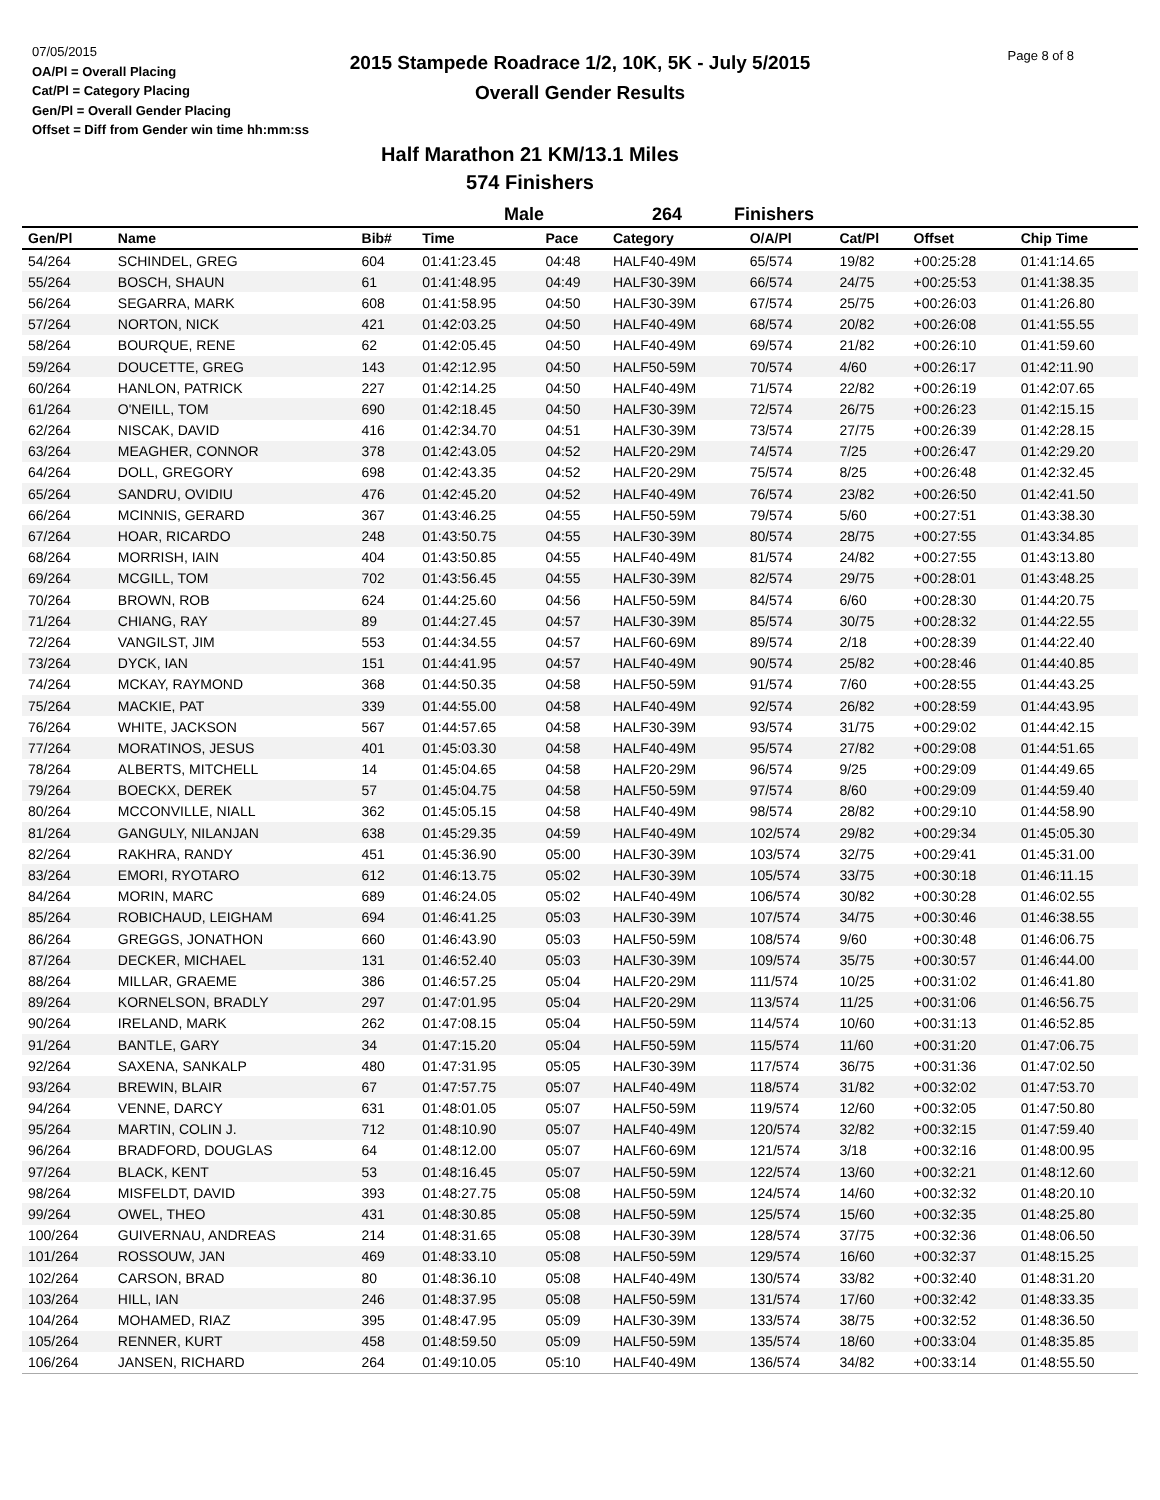07/05/2015
OA/Pl = Overall Placing
Cat/Pl = Category Placing
Gen/Pl = Overall Gender Placing
Offset = Diff from Gender win time hh:mm:ss
2015 Stampede Roadrace 1/2, 10K, 5K - July 5/2015
Overall Gender Results
Page 8 of 8
Half Marathon 21 KM/13.1 Miles
574 Finishers
Male 264 Finishers
| Gen/Pl | Name | Bib# | Time | Pace | Category | O/A/Pl | Cat/Pl | Offset | Chip Time |
| --- | --- | --- | --- | --- | --- | --- | --- | --- | --- |
| 54/264 | SCHINDEL, GREG | 604 | 01:41:23.45 | 04:48 | HALF40-49M | 65/574 | 19/82 | +00:25:28 | 01:41:14.65 |
| 55/264 | BOSCH, SHAUN | 61 | 01:41:48.95 | 04:49 | HALF30-39M | 66/574 | 24/75 | +00:25:53 | 01:41:38.35 |
| 56/264 | SEGARRA, MARK | 608 | 01:41:58.95 | 04:50 | HALF30-39M | 67/574 | 25/75 | +00:26:03 | 01:41:26.80 |
| 57/264 | NORTON, NICK | 421 | 01:42:03.25 | 04:50 | HALF40-49M | 68/574 | 20/82 | +00:26:08 | 01:41:55.55 |
| 58/264 | BOURQUE, RENE | 62 | 01:42:05.45 | 04:50 | HALF40-49M | 69/574 | 21/82 | +00:26:10 | 01:41:59.60 |
| 59/264 | DOUCETTE, GREG | 143 | 01:42:12.95 | 04:50 | HALF50-59M | 70/574 | 4/60 | +00:26:17 | 01:42:11.90 |
| 60/264 | HANLON, PATRICK | 227 | 01:42:14.25 | 04:50 | HALF40-49M | 71/574 | 22/82 | +00:26:19 | 01:42:07.65 |
| 61/264 | O'NEILL, TOM | 690 | 01:42:18.45 | 04:50 | HALF30-39M | 72/574 | 26/75 | +00:26:23 | 01:42:15.15 |
| 62/264 | NISCAK, DAVID | 416 | 01:42:34.70 | 04:51 | HALF30-39M | 73/574 | 27/75 | +00:26:39 | 01:42:28.15 |
| 63/264 | MEAGHER, CONNOR | 378 | 01:42:43.05 | 04:52 | HALF20-29M | 74/574 | 7/25 | +00:26:47 | 01:42:29.20 |
| 64/264 | DOLL, GREGORY | 698 | 01:42:43.35 | 04:52 | HALF20-29M | 75/574 | 8/25 | +00:26:48 | 01:42:32.45 |
| 65/264 | SANDRU, OVIDIU | 476 | 01:42:45.20 | 04:52 | HALF40-49M | 76/574 | 23/82 | +00:26:50 | 01:42:41.50 |
| 66/264 | MCINNIS, GERARD | 367 | 01:43:46.25 | 04:55 | HALF50-59M | 79/574 | 5/60 | +00:27:51 | 01:43:38.30 |
| 67/264 | HOAR, RICARDO | 248 | 01:43:50.75 | 04:55 | HALF30-39M | 80/574 | 28/75 | +00:27:55 | 01:43:34.85 |
| 68/264 | MORRISH, IAIN | 404 | 01:43:50.85 | 04:55 | HALF40-49M | 81/574 | 24/82 | +00:27:55 | 01:43:13.80 |
| 69/264 | MCGILL, TOM | 702 | 01:43:56.45 | 04:55 | HALF30-39M | 82/574 | 29/75 | +00:28:01 | 01:43:48.25 |
| 70/264 | BROWN, ROB | 624 | 01:44:25.60 | 04:56 | HALF50-59M | 84/574 | 6/60 | +00:28:30 | 01:44:20.75 |
| 71/264 | CHIANG, RAY | 89 | 01:44:27.45 | 04:57 | HALF30-39M | 85/574 | 30/75 | +00:28:32 | 01:44:22.55 |
| 72/264 | VANGILST, JIM | 553 | 01:44:34.55 | 04:57 | HALF60-69M | 89/574 | 2/18 | +00:28:39 | 01:44:22.40 |
| 73/264 | DYCK, IAN | 151 | 01:44:41.95 | 04:57 | HALF40-49M | 90/574 | 25/82 | +00:28:46 | 01:44:40.85 |
| 74/264 | MCKAY, RAYMOND | 368 | 01:44:50.35 | 04:58 | HALF50-59M | 91/574 | 7/60 | +00:28:55 | 01:44:43.25 |
| 75/264 | MACKIE, PAT | 339 | 01:44:55.00 | 04:58 | HALF40-49M | 92/574 | 26/82 | +00:28:59 | 01:44:43.95 |
| 76/264 | WHITE, JACKSON | 567 | 01:44:57.65 | 04:58 | HALF30-39M | 93/574 | 31/75 | +00:29:02 | 01:44:42.15 |
| 77/264 | MORATINOS, JESUS | 401 | 01:45:03.30 | 04:58 | HALF40-49M | 95/574 | 27/82 | +00:29:08 | 01:44:51.65 |
| 78/264 | ALBERTS, MITCHELL | 14 | 01:45:04.65 | 04:58 | HALF20-29M | 96/574 | 9/25 | +00:29:09 | 01:44:49.65 |
| 79/264 | BOECKX, DEREK | 57 | 01:45:04.75 | 04:58 | HALF50-59M | 97/574 | 8/60 | +00:29:09 | 01:44:59.40 |
| 80/264 | MCCONVILLE, NIALL | 362 | 01:45:05.15 | 04:58 | HALF40-49M | 98/574 | 28/82 | +00:29:10 | 01:44:58.90 |
| 81/264 | GANGULY, NILANJAN | 638 | 01:45:29.35 | 04:59 | HALF40-49M | 102/574 | 29/82 | +00:29:34 | 01:45:05.30 |
| 82/264 | RAKHRA, RANDY | 451 | 01:45:36.90 | 05:00 | HALF30-39M | 103/574 | 32/75 | +00:29:41 | 01:45:31.00 |
| 83/264 | EMORI, RYOTARO | 612 | 01:46:13.75 | 05:02 | HALF30-39M | 105/574 | 33/75 | +00:30:18 | 01:46:11.15 |
| 84/264 | MORIN, MARC | 689 | 01:46:24.05 | 05:02 | HALF40-49M | 106/574 | 30/82 | +00:30:28 | 01:46:02.55 |
| 85/264 | ROBICHAUD, LEIGHAM | 694 | 01:46:41.25 | 05:03 | HALF30-39M | 107/574 | 34/75 | +00:30:46 | 01:46:38.55 |
| 86/264 | GREGGS, JONATHON | 660 | 01:46:43.90 | 05:03 | HALF50-59M | 108/574 | 9/60 | +00:30:48 | 01:46:06.75 |
| 87/264 | DECKER, MICHAEL | 131 | 01:46:52.40 | 05:03 | HALF30-39M | 109/574 | 35/75 | +00:30:57 | 01:46:44.00 |
| 88/264 | MILLAR, GRAEME | 386 | 01:46:57.25 | 05:04 | HALF20-29M | 111/574 | 10/25 | +00:31:02 | 01:46:41.80 |
| 89/264 | KORNELSON, BRADLY | 297 | 01:47:01.95 | 05:04 | HALF20-29M | 113/574 | 11/25 | +00:31:06 | 01:46:56.75 |
| 90/264 | IRELAND, MARK | 262 | 01:47:08.15 | 05:04 | HALF50-59M | 114/574 | 10/60 | +00:31:13 | 01:46:52.85 |
| 91/264 | BANTLE, GARY | 34 | 01:47:15.20 | 05:04 | HALF50-59M | 115/574 | 11/60 | +00:31:20 | 01:47:06.75 |
| 92/264 | SAXENA, SANKALP | 480 | 01:47:31.95 | 05:05 | HALF30-39M | 117/574 | 36/75 | +00:31:36 | 01:47:02.50 |
| 93/264 | BREWIN, BLAIR | 67 | 01:47:57.75 | 05:07 | HALF40-49M | 118/574 | 31/82 | +00:32:02 | 01:47:53.70 |
| 94/264 | VENNE, DARCY | 631 | 01:48:01.05 | 05:07 | HALF50-59M | 119/574 | 12/60 | +00:32:05 | 01:47:50.80 |
| 95/264 | MARTIN, COLIN J. | 712 | 01:48:10.90 | 05:07 | HALF40-49M | 120/574 | 32/82 | +00:32:15 | 01:47:59.40 |
| 96/264 | BRADFORD, DOUGLAS | 64 | 01:48:12.00 | 05:07 | HALF60-69M | 121/574 | 3/18 | +00:32:16 | 01:48:00.95 |
| 97/264 | BLACK, KENT | 53 | 01:48:16.45 | 05:07 | HALF50-59M | 122/574 | 13/60 | +00:32:21 | 01:48:12.60 |
| 98/264 | MISFELDT, DAVID | 393 | 01:48:27.75 | 05:08 | HALF50-59M | 124/574 | 14/60 | +00:32:32 | 01:48:20.10 |
| 99/264 | OWEL, THEO | 431 | 01:48:30.85 | 05:08 | HALF50-59M | 125/574 | 15/60 | +00:32:35 | 01:48:25.80 |
| 100/264 | GUIVERNAU, ANDREAS | 214 | 01:48:31.65 | 05:08 | HALF30-39M | 128/574 | 37/75 | +00:32:36 | 01:48:06.50 |
| 101/264 | ROSSOUW, JAN | 469 | 01:48:33.10 | 05:08 | HALF50-59M | 129/574 | 16/60 | +00:32:37 | 01:48:15.25 |
| 102/264 | CARSON, BRAD | 80 | 01:48:36.10 | 05:08 | HALF40-49M | 130/574 | 33/82 | +00:32:40 | 01:48:31.20 |
| 103/264 | HILL, IAN | 246 | 01:48:37.95 | 05:08 | HALF50-59M | 131/574 | 17/60 | +00:32:42 | 01:48:33.35 |
| 104/264 | MOHAMED, RIAZ | 395 | 01:48:47.95 | 05:09 | HALF30-39M | 133/574 | 38/75 | +00:32:52 | 01:48:36.50 |
| 105/264 | RENNER, KURT | 458 | 01:48:59.50 | 05:09 | HALF50-59M | 135/574 | 18/60 | +00:33:04 | 01:48:35.85 |
| 106/264 | JANSEN, RICHARD | 264 | 01:49:10.05 | 05:10 | HALF40-49M | 136/574 | 34/82 | +00:33:14 | 01:48:55.50 |